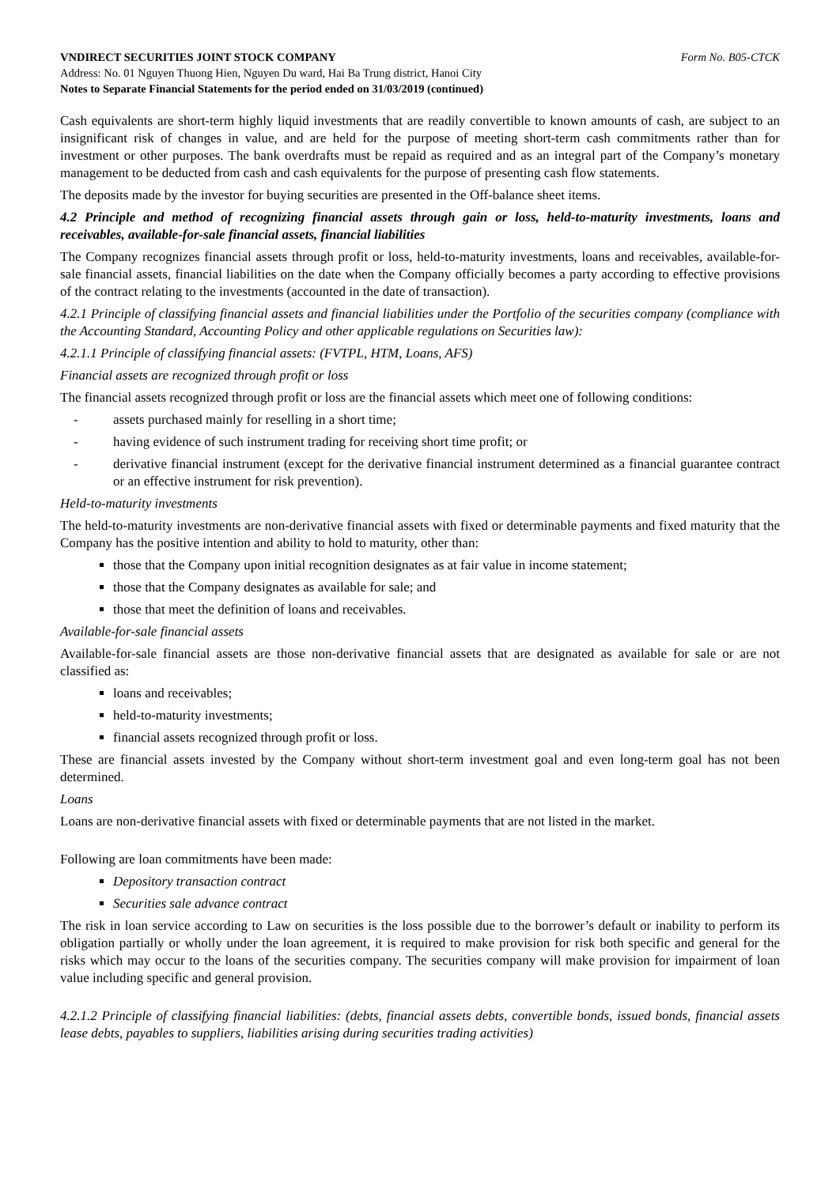VNDIRECT SECURITIES JOINT STOCK COMPANY Form No. B05-CTCK
Address: No. 01 Nguyen Thuong Hien, Nguyen Du ward, Hai Ba Trung district, Hanoi City
Notes to Separate Financial Statements for the period ended on 31/03/2019 (continued)
Cash equivalents are short-term highly liquid investments that are readily convertible to known amounts of cash, are subject to an insignificant risk of changes in value, and are held for the purpose of meeting short-term cash commitments rather than for investment or other purposes. The bank overdrafts must be repaid as required and as an integral part of the Company’s monetary management to be deducted from cash and cash equivalents for the purpose of presenting cash flow statements.
The deposits made by the investor for buying securities are presented in the Off-balance sheet items.
4.2 Principle and method of recognizing financial assets through gain or loss, held-to-maturity investments, loans and receivables, available-for-sale financial assets, financial liabilities
The Company recognizes financial assets through profit or loss, held-to-maturity investments, loans and receivables, available-for-sale financial assets, financial liabilities on the date when the Company officially becomes a party according to effective provisions of the contract relating to the investments (accounted in the date of transaction).
4.2.1 Principle of classifying financial assets and financial liabilities under the Portfolio of the securities company (compliance with the Accounting Standard, Accounting Policy and other applicable regulations on Securities law):
4.2.1.1 Principle of classifying financial assets: (FVTPL, HTM, Loans, AFS)
Financial assets are recognized through profit or loss
The financial assets recognized through profit or loss are the financial assets which meet one of following conditions:
- assets purchased mainly for reselling in a short time;
- having evidence of such instrument trading for receiving short time profit; or
- derivative financial instrument (except for the derivative financial instrument determined as a financial guarantee contract or an effective instrument for risk prevention).
Held-to-maturity investments
The held-to-maturity investments are non-derivative financial assets with fixed or determinable payments and fixed maturity that the Company has the positive intention and ability to hold to maturity, other than:
those that the Company upon initial recognition designates as at fair value in income statement;
those that the Company designates as available for sale; and
those that meet the definition of loans and receivables.
Available-for-sale financial assets
Available-for-sale financial assets are those non-derivative financial assets that are designated as available for sale or are not classified as:
loans and receivables;
held-to-maturity investments;
financial assets recognized through profit or loss.
These are financial assets invested by the Company without short-term investment goal and even long-term goal has not been determined.
Loans
Loans are non-derivative financial assets with fixed or determinable payments that are not listed in the market.
Following are loan commitments have been made:
Depository transaction contract
Securities sale advance contract
The risk in loan service according to Law on securities is the loss possible due to the borrower’s default or inability to perform its obligation partially or wholly under the loan agreement, it is required to make provision for risk both specific and general for the risks which may occur to the loans of the securities company. The securities company will make provision for impairment of loan value including specific and general provision.
4.2.1.2 Principle of classifying financial liabilities: (debts, financial assets debts, convertible bonds, issued bonds, financial assets lease debts, payables to suppliers, liabilities arising during securities trading activities)